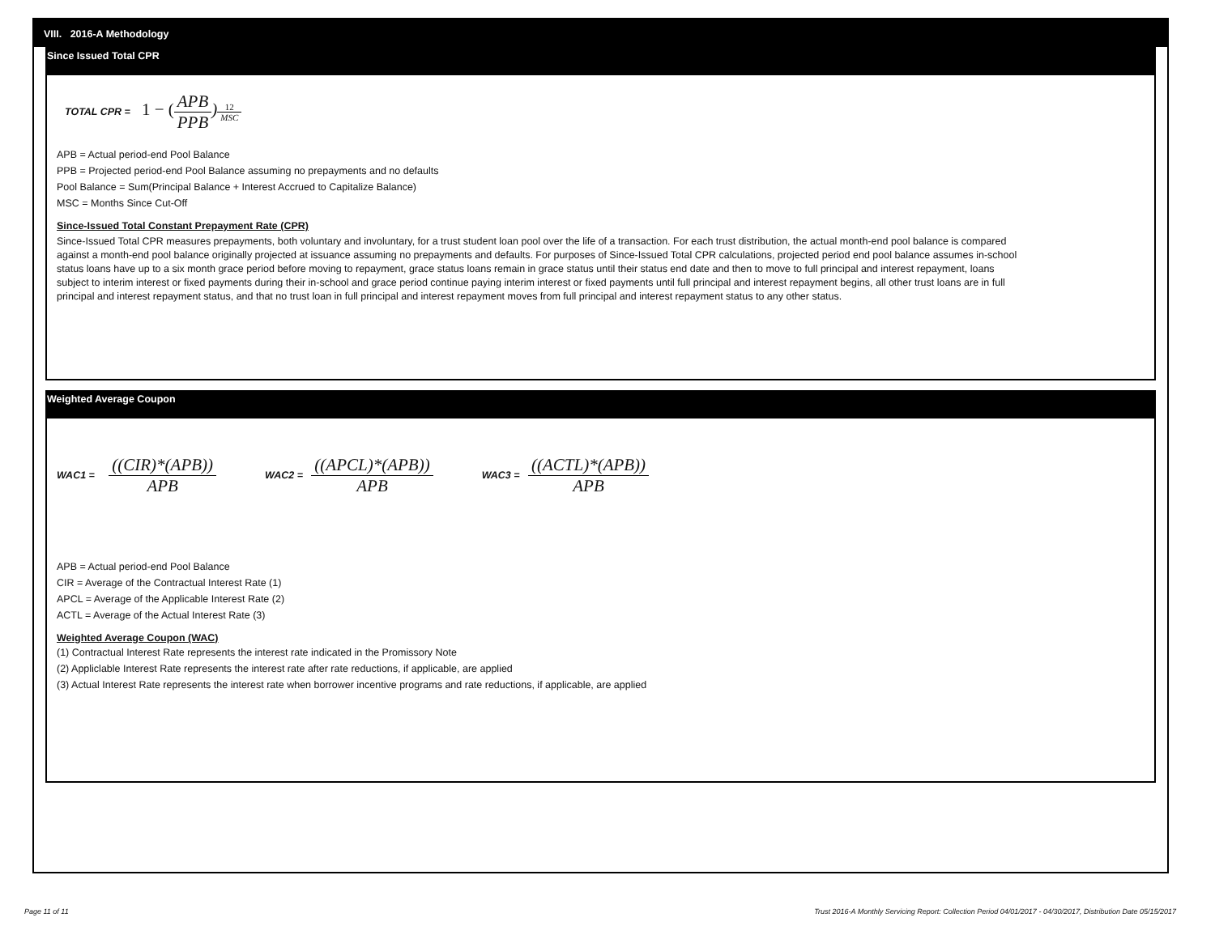VIII. 2016-A Methodology
Since Issued Total CPR
TOTAL CPR = 1 − (APB PPB)<sup>12 MSC</sup>
APB = Actual period-end Pool Balance
PPB = Projected period-end Pool Balance assuming no prepayments and no defaults
Pool Balance = Sum(Principal Balance + Interest Accrued to Capitalize Balance)
MSC = Months Since Cut-Off
Since-Issued Total Constant Prepayment Rate (CPR)
Since-Issued Total CPR measures prepayments, both voluntary and involuntary, for a trust student loan pool over the life of a transaction. For each trust distribution, the actual month-end pool balance is compared against a month-end pool balance originally projected at issuance assuming no prepayments and defaults. For purposes of Since-Issued Total CPR calculations, projected period end pool balance assumes in-school status loans have up to a six month grace period before moving to repayment, grace status loans remain in grace status until their status end date and then to move to full principal and interest repayment, loans subject to interim interest or fixed payments during their in-school and grace period continue paying interim interest or fixed payments until full principal and interest repayment begins, all other trust loans are in full principal and interest repayment status, and that no trust loan in full principal and interest repayment moves from full principal and interest repayment status to any other status.
Weighted Average Coupon
WAC1 = ((CIR)*(APB)) APB
WAC2 = ((APCL)*(APB)) APB
WAC3 = ((ACTL)*(APB)) APB
APB = Actual period-end Pool Balance
CIR = Average of the Contractual Interest Rate (1)
APCL = Average of the Applicable Interest Rate (2)
ACTL = Average of the Actual Interest Rate (3)
Weighted Average Coupon (WAC)
(1) Contractual Interest Rate represents the interest rate indicated in the Promissory Note
(2) Appliclable Interest Rate represents the interest rate after rate reductions, if applicable, are applied
(3) Actual Interest Rate represents the interest rate when borrower incentive programs and rate reductions, if applicable, are applied
Page 11 of 11
Trust 2016-A Monthly Servicing Report: Collection Period 04/01/2017 - 04/30/2017, Distribution Date 05/15/2017